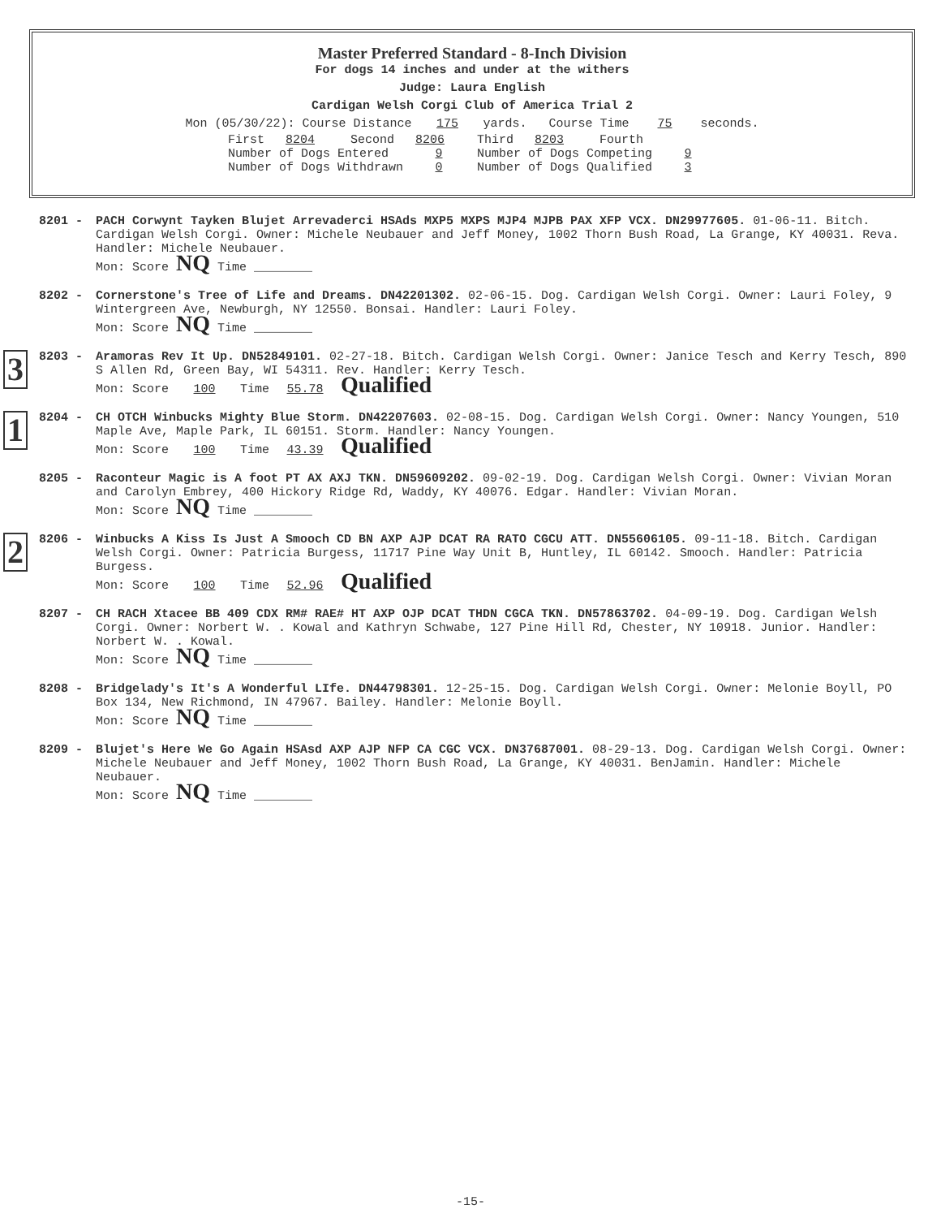Master Preferred Standard - 8-Inch Division
For dogs 14 inches and under at the withers
Judge: Laura English
Cardigan Welsh Corgi Club of America Trial 2
Mon (05/30/22): Course Distance 175 yards. Course Time 75 seconds.
| First 8204 Second 8206 | Third 8203 Fourth |
| Number of Dogs Entered 9 | Number of Dogs Competing 9 |
| Number of Dogs Withdrawn 0 | Number of Dogs Qualified 3 |
8201 - PACH Corwynt Tayken Blujet Arrevaderci HSAds MXP5 MXPS MJP4 MJPB PAX XFP VCX. DN29977605. 01-06-11. Bitch. Cardigan Welsh Corgi. Owner: Michele Neubauer and Jeff Money, 1002 Thorn Bush Road, La Grange, KY 40031. Reva. Handler: Michele Neubauer.
Mon: Score NQ Time ________
8202 - Cornerstone's Tree of Life and Dreams. DN42201302. 02-06-15. Dog. Cardigan Welsh Corgi. Owner: Lauri Foley, 9 Wintergreen Ave, Newburgh, NY 12550. Bonsai. Handler: Lauri Foley.
Mon: Score NQ Time ________
3
8203 - Aramoras Rev It Up. DN52849101. 02-27-18. Bitch. Cardigan Welsh Corgi. Owner: Janice Tesch and Kerry Tesch, 890 S Allen Rd, Green Bay, WI 54311. Rev. Handler: Kerry Tesch.
Mon: Score 100 Time 55.78 Qualified
1
8204 - CH OTCH Winbucks Mighty Blue Storm. DN42207603. 02-08-15. Dog. Cardigan Welsh Corgi. Owner: Nancy Youngen, 510 Maple Ave, Maple Park, IL 60151. Storm. Handler: Nancy Youngen.
Mon: Score 100 Time 43.39 Qualified
8205 - Raconteur Magic is A foot PT AX AXJ TKN. DN59609202. 09-02-19. Dog. Cardigan Welsh Corgi. Owner: Vivian Moran and Carolyn Embrey, 400 Hickory Ridge Rd, Waddy, KY 40076. Edgar. Handler: Vivian Moran.
Mon: Score NQ Time ________
2
8206 - Winbucks A Kiss Is Just A Smooch CD BN AXP AJP DCAT RA RATO CGCU ATT. DN55606105. 09-11-18. Bitch. Cardigan Welsh Corgi. Owner: Patricia Burgess, 11717 Pine Way Unit B, Huntley, IL 60142. Smooch. Handler: Patricia Burgess.
Mon: Score 100 Time 52.96 Qualified
8207 - CH RACH Xtacee BB 409 CDX RM# RAE# HT AXP OJP DCAT THDN CGCA TKN. DN57863702. 04-09-19. Dog. Cardigan Welsh Corgi. Owner: Norbert W. . Kowal and Kathryn Schwabe, 127 Pine Hill Rd, Chester, NY 10918. Junior. Handler: Norbert W. . Kowal.
Mon: Score NQ Time ________
8208 - Bridgelady's It's A Wonderful LIfe. DN44798301. 12-25-15. Dog. Cardigan Welsh Corgi. Owner: Melonie Boyll, PO Box 134, New Richmond, IN 47967. Bailey. Handler: Melonie Boyll.
Mon: Score NQ Time ________
8209 - Blujet's Here We Go Again HSAsd AXP AJP NFP CA CGC VCX. DN37687001. 08-29-13. Dog. Cardigan Welsh Corgi. Owner: Michele Neubauer and Jeff Money, 1002 Thorn Bush Road, La Grange, KY 40031. BenJamin. Handler: Michele Neubauer.
Mon: Score NQ Time ________
-15-